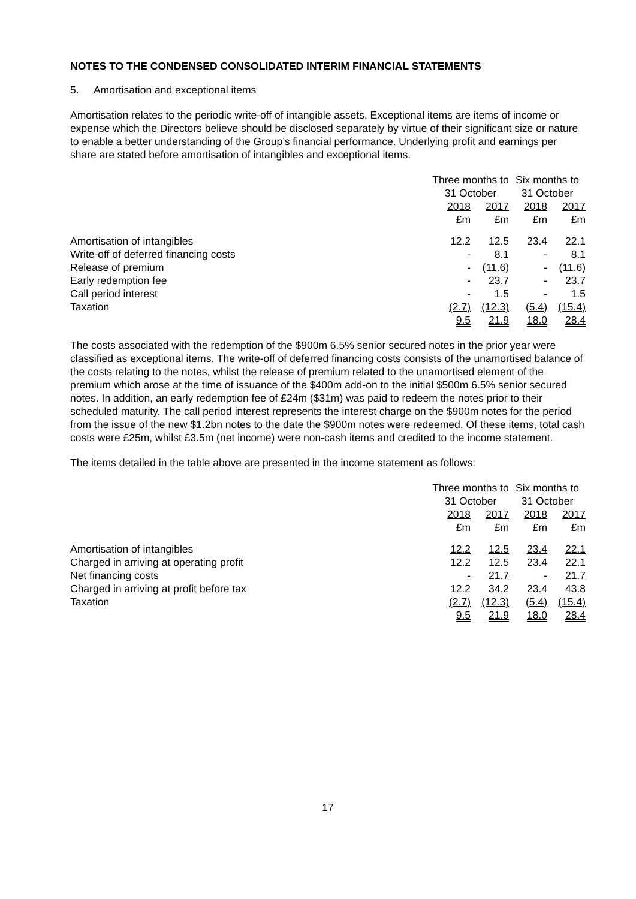NOTES TO THE CONDENSED CONSOLIDATED INTERIM FINANCIAL STATEMENTS
5. Amortisation and exceptional items
Amortisation relates to the periodic write-off of intangible assets. Exceptional items are items of income or expense which the Directors believe should be disclosed separately by virtue of their significant size or nature to enable a better understanding of the Group’s financial performance. Underlying profit and earnings per share are stated before amortisation of intangibles and exceptional items.
| | Three months to 31 October | | Six months to 31 October | |
| --- | --- | --- | --- | --- |
| | 2018 £m | 2017 £m | 2018 £m | 2017 £m |
| Amortisation of intangibles | 12.2 | 12.5 | 23.4 | 22.1 |
| Write-off of deferred financing costs | - | 8.1 | - | 8.1 |
| Release of premium | - | (11.6) | - | (11.6) |
| Early redemption fee | - | 23.7 | - | 23.7 |
| Call period interest | - | 1.5 | - | 1.5 |
| Taxation | (2.7) | (12.3) | (5.4) | (15.4) |
| | 9.5 | 21.9 | 18.0 | 28.4 |
The costs associated with the redemption of the $900m 6.5% senior secured notes in the prior year were classified as exceptional items. The write-off of deferred financing costs consists of the unamortised balance of the costs relating to the notes, whilst the release of premium related to the unamortised element of the premium which arose at the time of issuance of the $400m add-on to the initial $500m 6.5% senior secured notes. In addition, an early redemption fee of £24m ($31m) was paid to redeem the notes prior to their scheduled maturity. The call period interest represents the interest charge on the $900m notes for the period from the issue of the new $1.2bn notes to the date the $900m notes were redeemed. Of these items, total cash costs were £25m, whilst £3.5m (net income) were non-cash items and credited to the income statement.
The items detailed in the table above are presented in the income statement as follows:
| | Three months to 31 October | | Six months to 31 October | |
| --- | --- | --- | --- | --- |
| | 2018 £m | 2017 £m | 2018 £m | 2017 £m |
| Amortisation of intangibles | 12.2 | 12.5 | 23.4 | 22.1 |
| Charged in arriving at operating profit | 12.2 | 12.5 | 23.4 | 22.1 |
| Net financing costs | - | 21.7 | - | 21.7 |
| Charged in arriving at profit before tax | 12.2 | 34.2 | 23.4 | 43.8 |
| Taxation | (2.7) | (12.3) | (5.4) | (15.4) |
| | 9.5 | 21.9 | 18.0 | 28.4 |
17